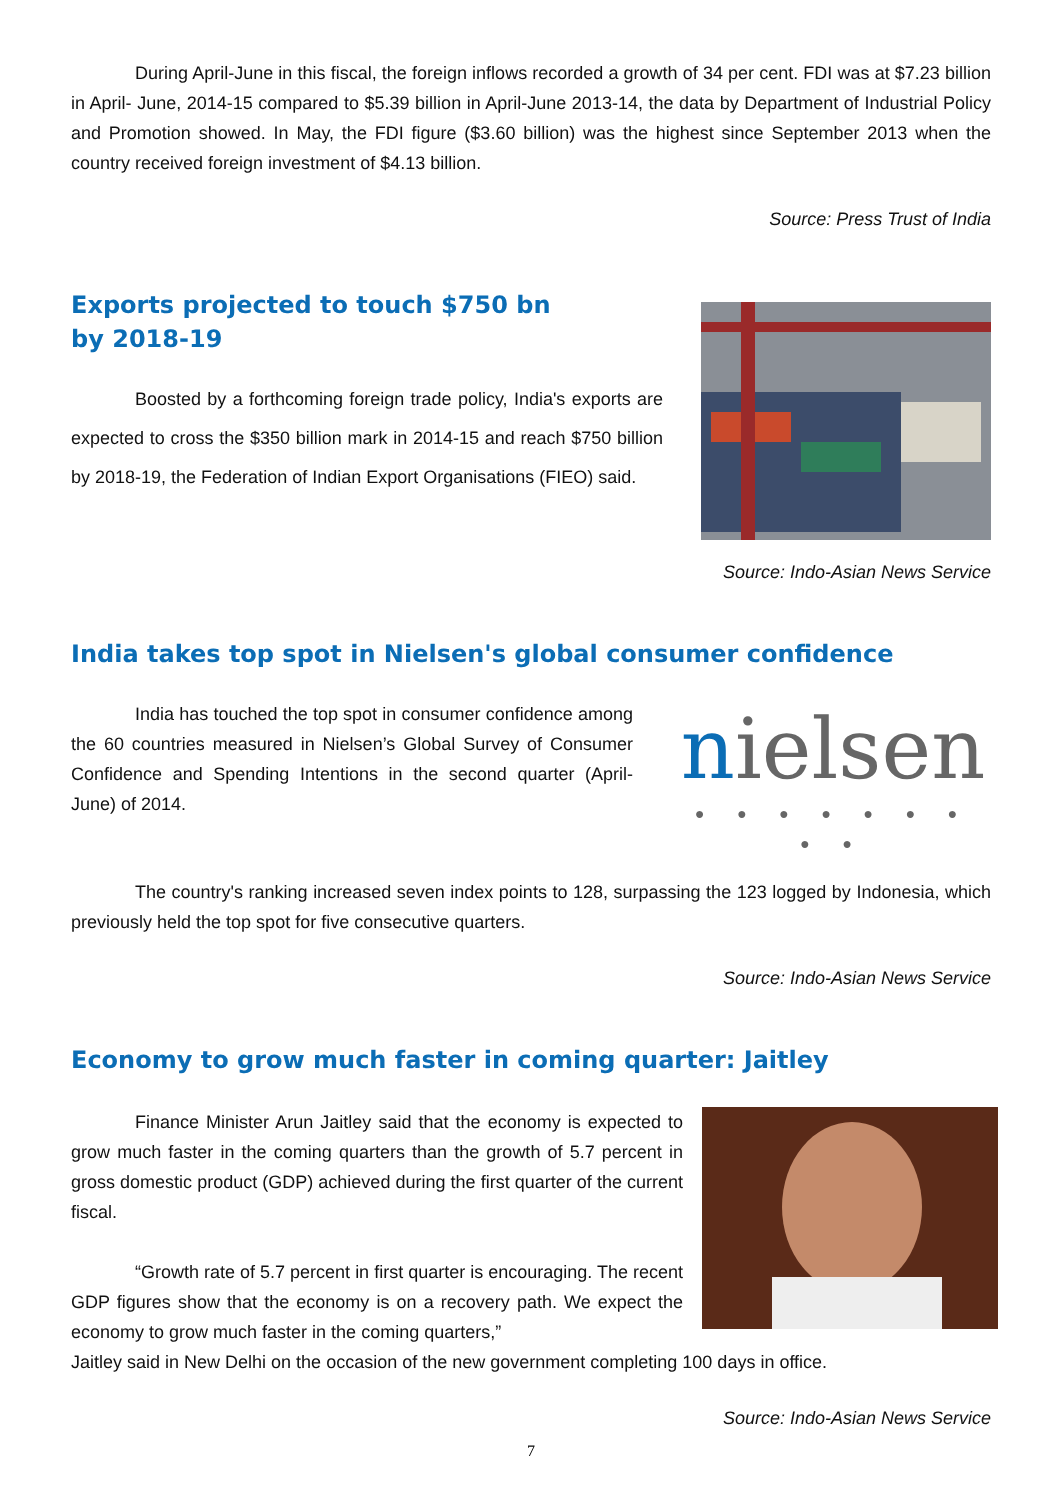During April-June in this fiscal, the foreign inflows recorded a growth of 34 per cent. FDI was at $7.23 billion in April- June, 2014-15 compared to $5.39 billion in April-June 2013-14, the data by Department of Industrial Policy and Promotion showed. In May, the FDI figure ($3.60 billion) was the highest since September 2013 when the country received foreign investment of $4.13 billion.
Source: Press Trust of India
Exports projected to touch $750 bn
by 2018-19
Boosted by a forthcoming foreign trade policy, India's exports are expected to cross the $350 billion mark in 2014-15 and reach $750 billion by 2018-19, the Federation of Indian Export Organisations (FIEO) said.
Source: Indo-Asian News Service
India takes top spot in Nielsen's global consumer confidence
India has touched the top spot in consumer confidence among the 60 countries measured in Nielsen’s Global Survey of Consumer Confidence and Spending Intentions in the second quarter (April-June) of 2014.
nielsen
● ● ● ● ● ● ● ● ●
The country's ranking increased seven index points to 128, surpassing the 123 logged by Indonesia, which previously held the top spot for five consecutive quarters.
Source: Indo-Asian News Service
Economy to grow much faster in coming quarter: Jaitley
Finance Minister Arun Jaitley said that the economy is expected to grow much faster in the coming quarters than the growth of 5.7 percent in gross domestic product (GDP) achieved during the first quarter of the current fiscal.
“Growth rate of 5.7 percent in first quarter is encouraging. The recent GDP figures show that the economy is on a recovery path. We expect the economy to grow much faster in the coming quarters,”
Jaitley said in New Delhi on the occasion of the new government completing 100 days in office.
Source: Indo-Asian News Service
7